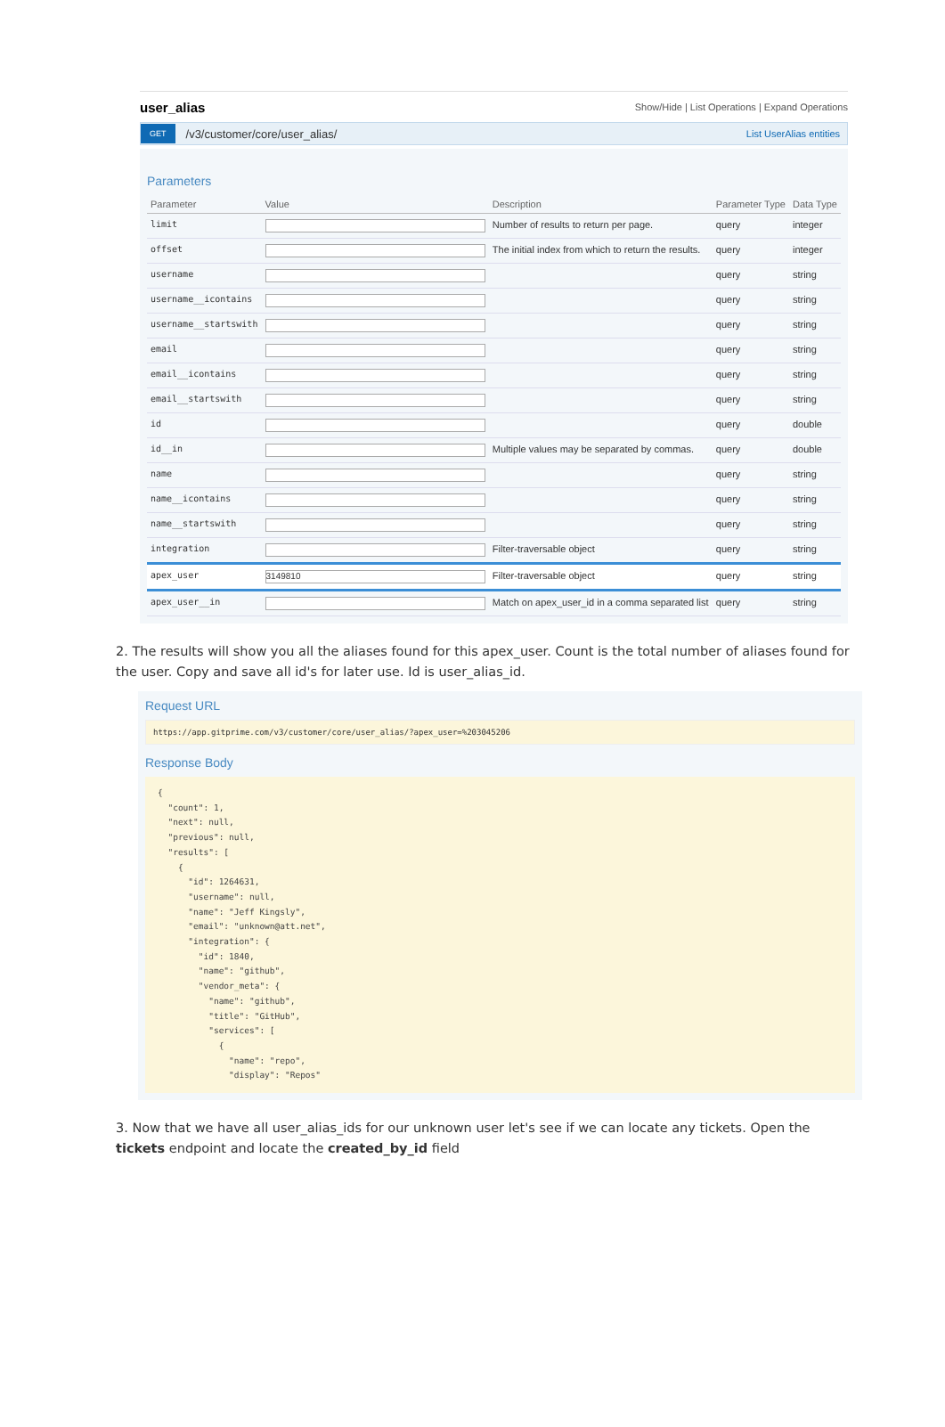user_alias Show/Hide | List Operations | Expand Operations
GET /v3/customer/core/user_alias/ List UserAlias entities
Parameters
| Parameter | Value | Description | Parameter Type | Data Type |
| --- | --- | --- | --- | --- |
| limit | | Number of results to return per page. | query | integer |
| offset | | The initial index from which to return the results. | query | integer |
| username | | | query | string |
| username__icontains | | | query | string |
| username__startswith | | | query | string |
| email | | | query | string |
| email__icontains | | | query | string |
| email__startswith | | | query | string |
| id | | | query | double |
| id__in | | Multiple values may be separated by commas. | query | double |
| name | | | query | string |
| name__icontains | | | query | string |
| name__startswith | | | query | string |
| integration | | Filter-traversable object | query | string |
| apex_user | 3149810 | Filter-traversable object | query | string |
| apex_user__in | | Match on apex_user_id in a comma separated list | query | string |
2. The results will show you all the aliases found for this apex_user. Count is the total number of aliases found for the user. Copy and save all id's for later use. Id is user_alias_id.
Request URL
https://app.gitprime.com/v3/customer/core/user_alias/?apex_user=%203045206
Response Body
{
  "count": 1,
  "next": null,
  "previous": null,
  "results": [
    {
      "id": 1264631,
      "username": null,
      "name": "Jeff Kingsly",
      "email": "unknown@att.net",
      "integration": {
        "id": 1840,
        "name": "github",
        "vendor_meta": {
          "name": "github",
          "title": "GitHub",
          "services": [
            {
              "name": "repo",
              "display": "Repos"
3. Now that we have all user_alias_ids for our unknown user let's see if we can locate any tickets. Open the tickets endpoint and locate the created_by_id field